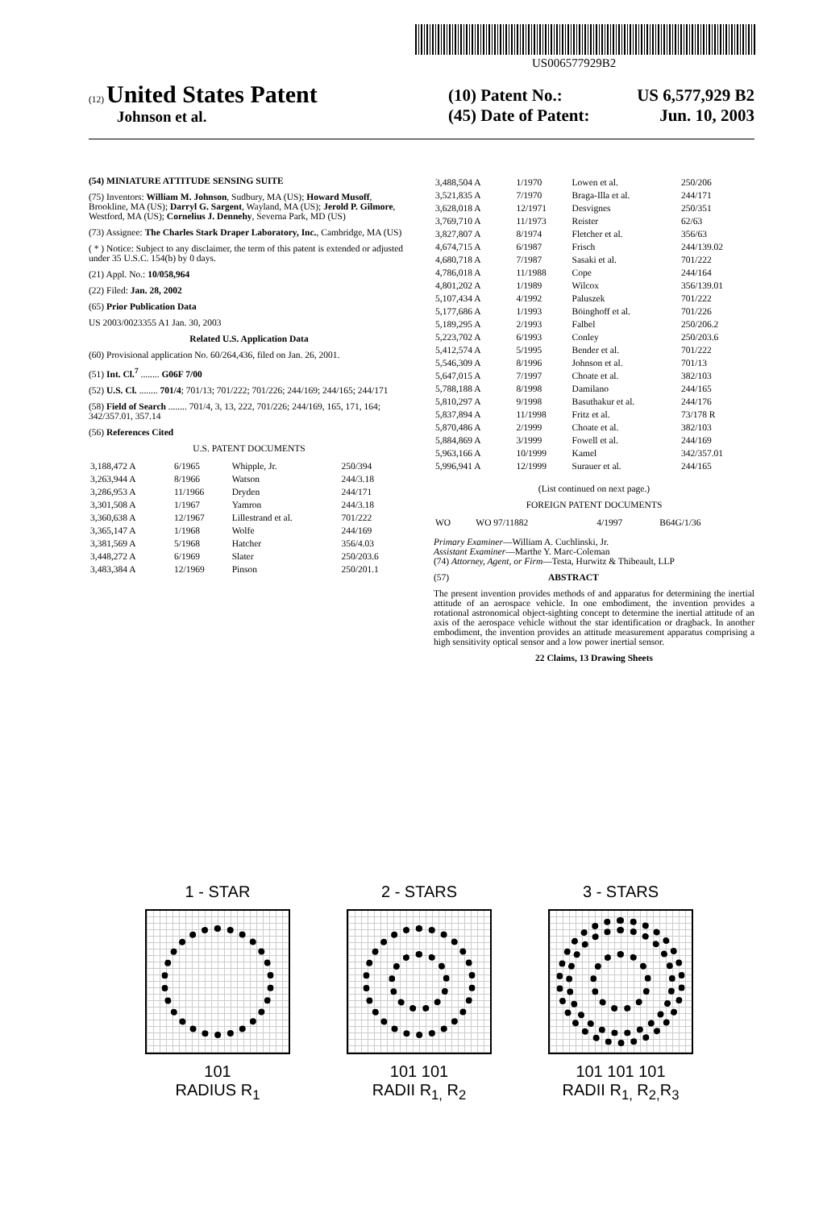US006577929B2
(12) United States Patent
Johnson et al.
(10) Patent No.: US 6,577,929 B2
(45) Date of Patent: Jun. 10, 2003
(54) MINIATURE ATTITUDE SENSING SUITE
(75) Inventors: William M. Johnson, Sudbury, MA (US); Howard Musoff, Brookline, MA (US); Darryl G. Sargent, Wayland, MA (US); Jerold P. Gilmore, Westford, MA (US); Cornelius J. Dennehy, Severna Park, MD (US)
(73) Assignee: The Charles Stark Draper Laboratory, Inc., Cambridge, MA (US)
( * ) Notice: Subject to any disclaimer, the term of this patent is extended or adjusted under 35 U.S.C. 154(b) by 0 days.
(21) Appl. No.: 10/058,964
(22) Filed: Jan. 28, 2002
(65) Prior Publication Data
US 2003/0023355 A1 Jan. 30, 2003
Related U.S. Application Data
(60) Provisional application No. 60/264,436, filed on Jan. 26, 2001.
(51) Int. Cl.<sup>7</sup> ........ G06F 7/00
(52) U.S. Cl. ........ 701/4; 701/13; 701/222; 701/226; 244/169; 244/165; 244/171
(58) Field of Search ........ 701/4, 3, 13, 222, 701/226; 244/169, 165, 171, 164; 342/357.01, 357.14
(56) References Cited
U.S. PATENT DOCUMENTS
| 3,188,472 A | 6/1965 | Whipple, Jr. | 250/394 |
| 3,263,944 A | 8/1966 | Watson | 244/3.18 |
| 3,286,953 A | 11/1966 | Dryden | 244/171 |
| 3,301,508 A | 1/1967 | Yamron | 244/3.18 |
| 3,360,638 A | 12/1967 | Lillestrand et al. | 701/222 |
| 3,365,147 A | 1/1968 | Wolfe | 244/169 |
| 3,381,569 A | 5/1968 | Hatcher | 356/4.03 |
| 3,448,272 A | 6/1969 | Slater | 250/203.6 |
| 3,483,384 A | 12/1969 | Pinson | 250/201.1 |
| 3,488,504 A | 1/1970 | Lowen et al. | 250/206 |
| 3,521,835 A | 7/1970 | Braga-Illa et al. | 244/171 |
| 3,628,018 A | 12/1971 | Desvignes | 250/351 |
| 3,769,710 A | 11/1973 | Reister | 62/63 |
| 3,827,807 A | 8/1974 | Fletcher et al. | 356/63 |
| 4,674,715 A | 6/1987 | Frisch | 244/139.02 |
| 4,680,718 A | 7/1987 | Sasaki et al. | 701/222 |
| 4,786,018 A | 11/1988 | Cope | 244/164 |
| 4,801,202 A | 1/1989 | Wilcox | 356/139.01 |
| 5,107,434 A | 4/1992 | Paluszek | 701/222 |
| 5,177,686 A | 1/1993 | Böinghoff et al. | 701/226 |
| 5,189,295 A | 2/1993 | Falbel | 250/206.2 |
| 5,223,702 A | 6/1993 | Conley | 250/203.6 |
| 5,412,574 A | 5/1995 | Bender et al. | 701/222 |
| 5,546,309 A | 8/1996 | Johnson et al. | 701/13 |
| 5,647,015 A | 7/1997 | Choate et al. | 382/103 |
| 5,788,188 A | 8/1998 | Damilano | 244/165 |
| 5,810,297 A | 9/1998 | Basuthakur et al. | 244/176 |
| 5,837,894 A | 11/1998 | Fritz et al. | 73/178 R |
| 5,870,486 A | 2/1999 | Choate et al. | 382/103 |
| 5,884,869 A | 3/1999 | Fowell et al. | 244/169 |
| 5,963,166 A | 10/1999 | Kamel | 342/357.01 |
| 5,996,941 A | 12/1999 | Surauer et al. | 244/165 |
(List continued on next page.)
FOREIGN PATENT DOCUMENTS
| WO | WO 97/11882 | 4/1997 | B64G/1/36 |
Primary Examiner—William A. Cuchlinski, Jr.
Assistant Examiner—Marthe Y. Marc-Coleman
(74) Attorney, Agent, or Firm—Testa, Hurwitz & Thibeault, LLP
(57) ABSTRACT
The present invention provides methods of and apparatus for determining the inertial attitude of an aerospace vehicle. In one embodiment, the invention provides a rotational astronomical object-sighting concept to determine the inertial attitude of an axis of the aerospace vehicle without the star identification or dragback. In another embodiment, the invention provides an attitude measurement apparatus comprising a high sensitivity optical sensor and a low power inertial sensor.
22 Claims, 13 Drawing Sheets
1 - STAR
101
RADIUS R<sub>1</sub>
2 - STARS
101 101
RADII R<sub>1,</sub> R<sub>2</sub>
3 - STARS
101 101 101
RADII R<sub>1,</sub> R<sub>2,</sub>R<sub>3</sub>